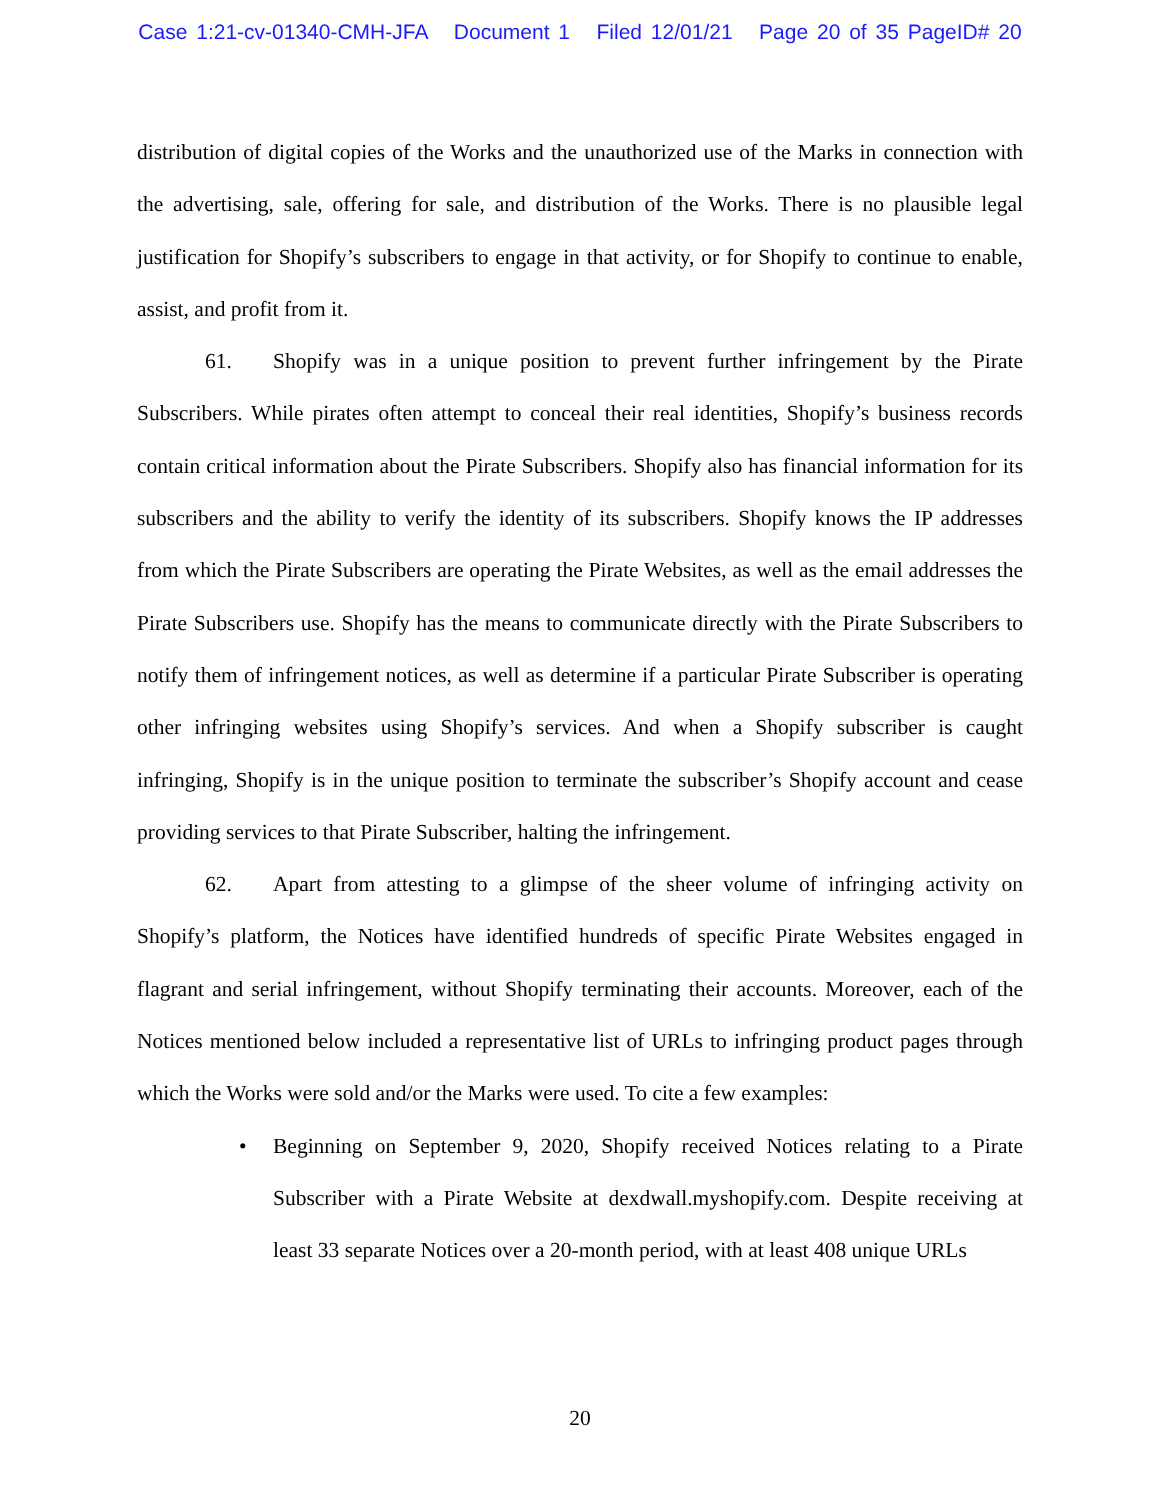Case 1:21-cv-01340-CMH-JFA Document 1 Filed 12/01/21 Page 20 of 35 PageID# 20
distribution of digital copies of the Works and the unauthorized use of the Marks in connection with the advertising, sale, offering for sale, and distribution of the Works. There is no plausible legal justification for Shopify’s subscribers to engage in that activity, or for Shopify to continue to enable, assist, and profit from it.
61. Shopify was in a unique position to prevent further infringement by the Pirate Subscribers. While pirates often attempt to conceal their real identities, Shopify’s business records contain critical information about the Pirate Subscribers. Shopify also has financial information for its subscribers and the ability to verify the identity of its subscribers. Shopify knows the IP addresses from which the Pirate Subscribers are operating the Pirate Websites, as well as the email addresses the Pirate Subscribers use. Shopify has the means to communicate directly with the Pirate Subscribers to notify them of infringement notices, as well as determine if a particular Pirate Subscriber is operating other infringing websites using Shopify’s services. And when a Shopify subscriber is caught infringing, Shopify is in the unique position to terminate the subscriber’s Shopify account and cease providing services to that Pirate Subscriber, halting the infringement.
62. Apart from attesting to a glimpse of the sheer volume of infringing activity on Shopify’s platform, the Notices have identified hundreds of specific Pirate Websites engaged in flagrant and serial infringement, without Shopify terminating their accounts. Moreover, each of the Notices mentioned below included a representative list of URLs to infringing product pages through which the Works were sold and/or the Marks were used. To cite a few examples:
• Beginning on September 9, 2020, Shopify received Notices relating to a Pirate Subscriber with a Pirate Website at dexdwall.myshopify.com. Despite receiving at least 33 separate Notices over a 20-month period, with at least 408 unique URLs
20